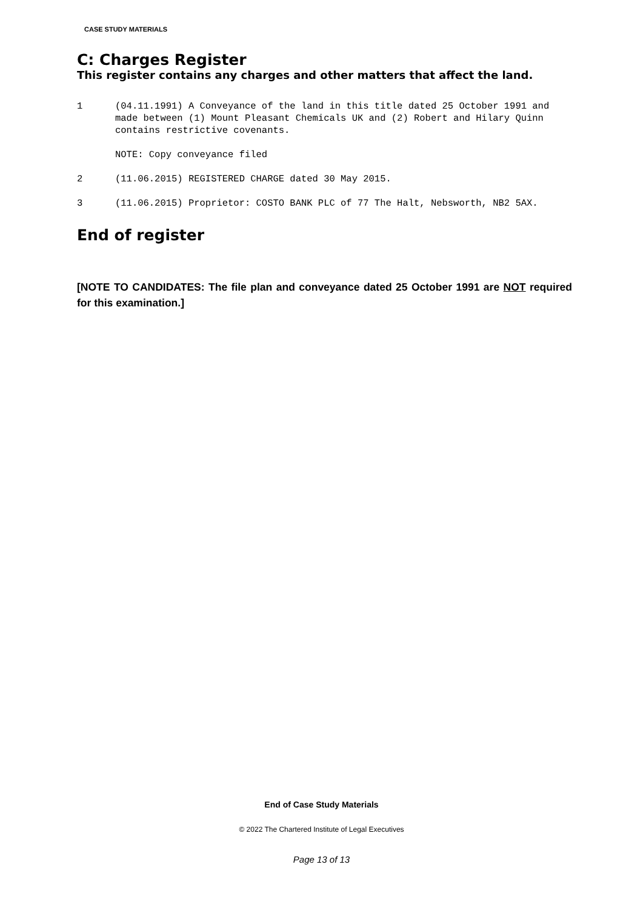CASE STUDY MATERIALS
C: Charges Register
This register contains any charges and other matters that affect the land.
1 (04.11.1991) A Conveyance of the land in this title dated 25 October 1991 and made between (1) Mount Pleasant Chemicals UK and (2) Robert and Hilary Quinn contains restrictive covenants.
NOTE: Copy conveyance filed
2 (11.06.2015) REGISTERED CHARGE dated 30 May 2015.
3 (11.06.2015) Proprietor: COSTO BANK PLC of 77 The Halt, Nebsworth, NB2 5AX.
End of register
[NOTE TO CANDIDATES: The file plan and conveyance dated 25 October 1991 are NOT required for this examination.]
End of Case Study Materials
© 2022 The Chartered Institute of Legal Executives
Page 13 of 13